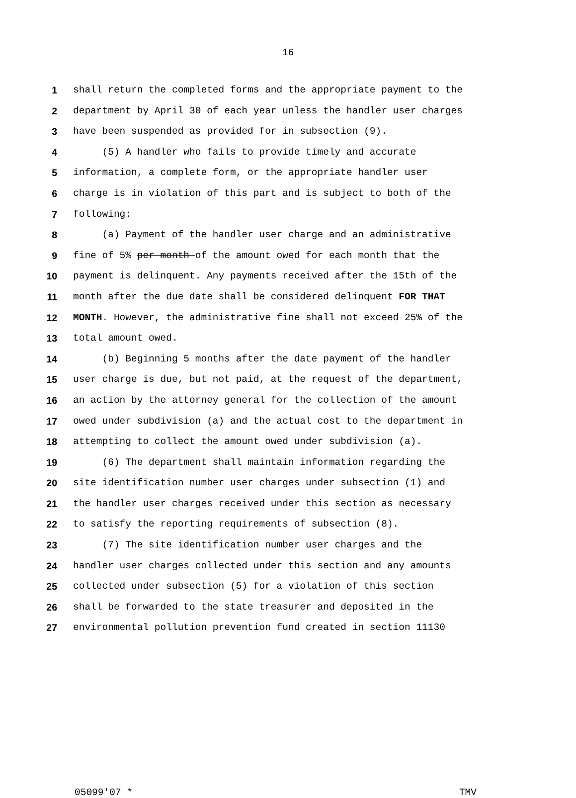16
1 shall return the completed forms and the appropriate payment to the
2 department by April 30 of each year unless the handler user charges
3 have been suspended as provided for in subsection (9).
4 (5) A handler who fails to provide timely and accurate
5 information, a complete form, or the appropriate handler user
6 charge is in violation of this part and is subject to both of the
7 following:
8 (a) Payment of the handler user charge and an administrative
9 fine of 5% per month of the amount owed for each month that the
10 payment is delinquent. Any payments received after the 15th of the
11 month after the due date shall be considered delinquent FOR THAT
12 MONTH. However, the administrative fine shall not exceed 25% of the
13 total amount owed.
14 (b) Beginning 5 months after the date payment of the handler
15 user charge is due, but not paid, at the request of the department,
16 an action by the attorney general for the collection of the amount
17 owed under subdivision (a) and the actual cost to the department in
18 attempting to collect the amount owed under subdivision (a).
19 (6) The department shall maintain information regarding the
20 site identification number user charges under subsection (1) and
21 the handler user charges received under this section as necessary
22 to satisfy the reporting requirements of subsection (8).
23 (7) The site identification number user charges and the
24 handler user charges collected under this section and any amounts
25 collected under subsection (5) for a violation of this section
26 shall be forwarded to the state treasurer and deposited in the
27 environmental pollution prevention fund created in section 11130
05099'07 * TMV